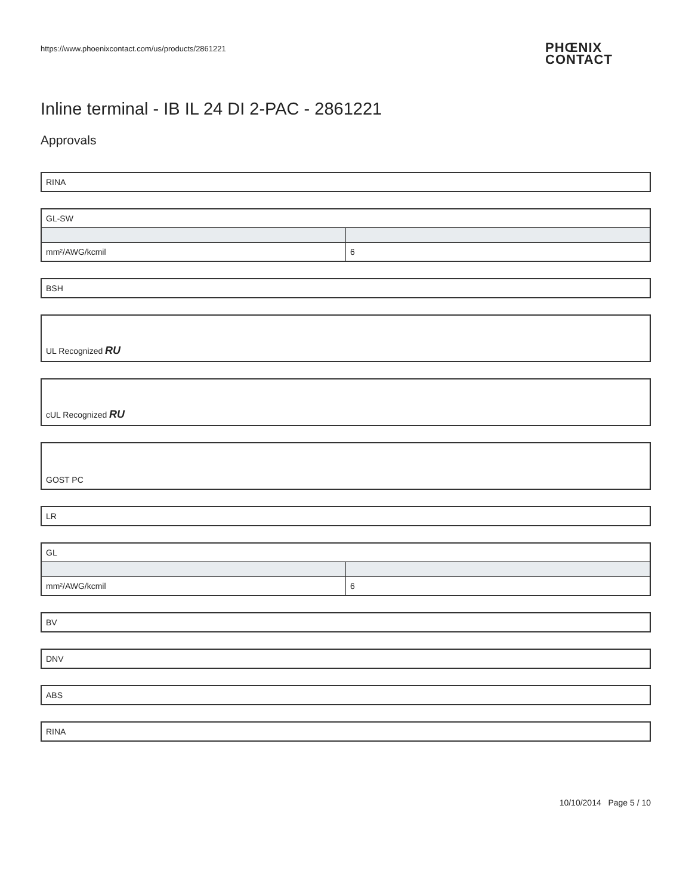https://www.phoenixcontact.com/us/products/2861221
PHŒNIX
CONTACT
Inline terminal - IB IL 24 DI 2-PAC - 2861221
Approvals
| RINA |
| GL-SW | |
| mm²/AWG/kcmil | 6 |
| BSH |
| UL Recognized RU |
| cUL Recognized RU |
| GOST PC |
| LR |
| GL | |
| mm²/AWG/kcmil | 6 |
| BV |
| DNV |
| ABS |
| RINA |
10/10/2014 Page 5 / 10